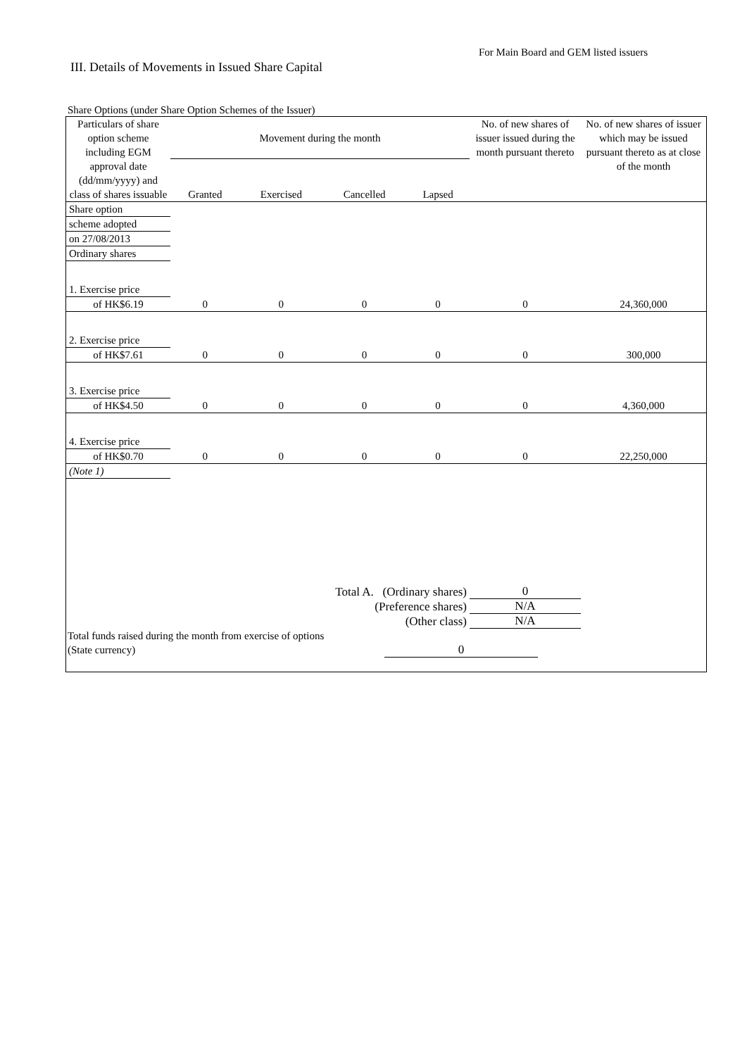For Main Board and GEM listed issuers
III. Details of Movements in Issued Share Capital
Share Options (under Share Option Schemes of the Issuer)
| Particulars of share option scheme including EGM approval date (dd/mm/yyyy) and class of shares issuable | Movement during the month | | | | No. of new shares of issuer issued during the month pursuant thereto | No. of new shares of issuer which may be issued pursuant thereto as at close of the month |
| --- | --- | --- | --- | --- | --- | --- |
| | Granted | Exercised | Cancelled | Lapsed | | |
| Share option | | | | | | |
| scheme adopted | | | | | | |
| on 27/08/2013 | | | | | | |
| Ordinary shares | | | | | | |
| 1. Exercise price | | | | | | |
| of HK$6.19 | 0 | 0 | 0 | 0 | 0 | 24,360,000 |
| 2. Exercise price | | | | | | |
| of HK$7.61 | 0 | 0 | 0 | 0 | 0 | 300,000 |
| 3. Exercise price | | | | | | |
| of HK$4.50 | 0 | 0 | 0 | 0 | 0 | 4,360,000 |
| 4. Exercise price | | | | | | |
| of HK$0.70 | 0 | 0 | 0 | 0 | 0 | 22,250,000 |
| (Note 1) | | | | | | |
| Total A. (Ordinary shares) | | | | | 0 | |
| (Preference shares) | | | | | N/A | |
| (Other class) | | | | | N/A | |
| Total funds raised during the month from exercise of options (State currency) | | 0 | |